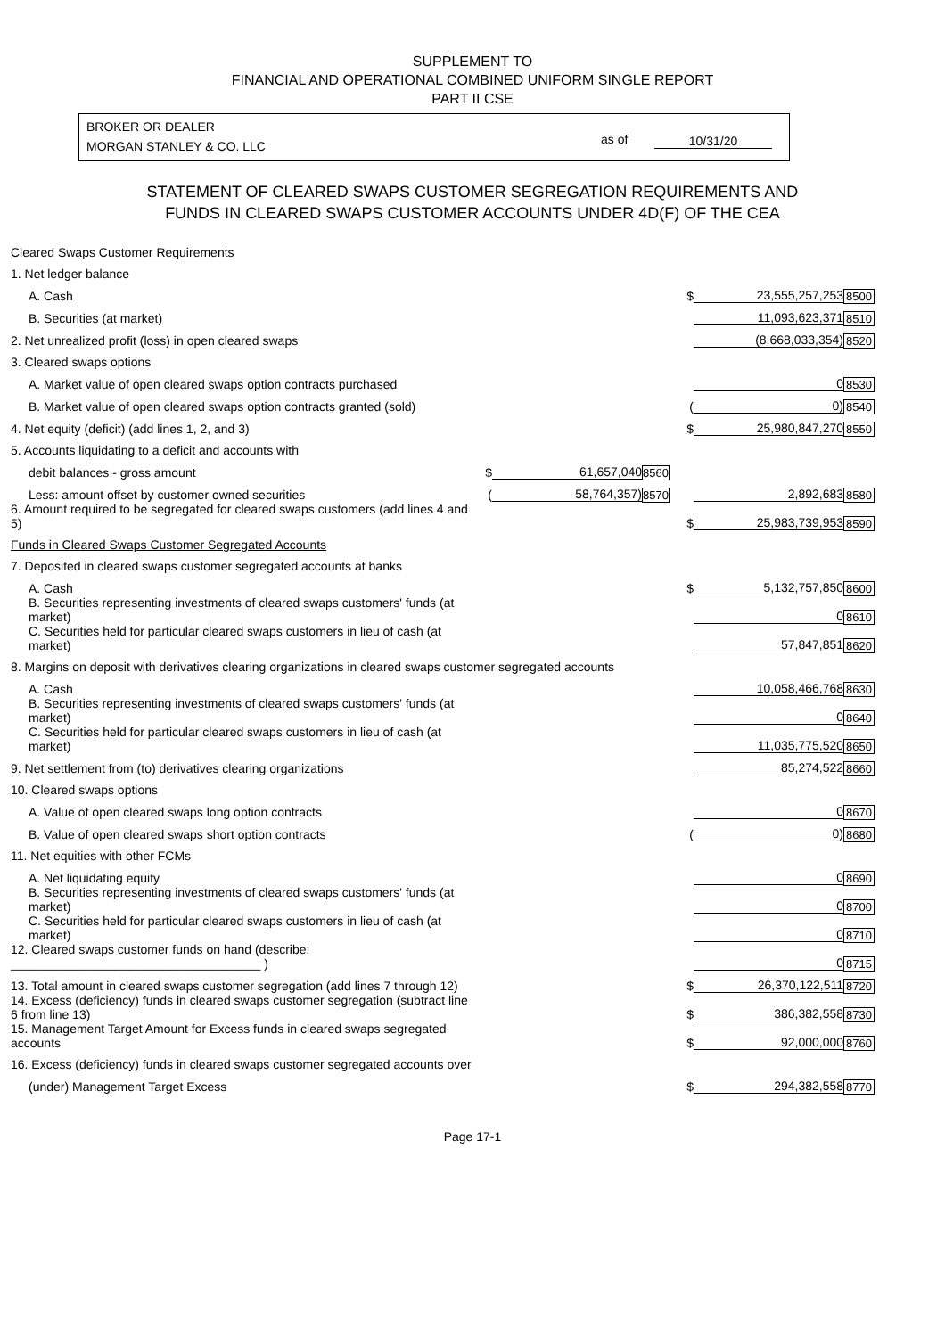SUPPLEMENT TO
FINANCIAL AND OPERATIONAL COMBINED UNIFORM SINGLE REPORT
PART II CSE
BROKER OR DEALER
MORGAN STANLEY & CO. LLC
as of 10/31/20
STATEMENT OF CLEARED SWAPS CUSTOMER SEGREGATION REQUIREMENTS AND
FUNDS IN CLEARED SWAPS CUSTOMER ACCOUNTS UNDER 4D(F) OF THE CEA
| Cleared Swaps Customer Requirements | | | | | | |
| 1. Net ledger balance | | | | | | |
| A. Cash | | | | $ | 23,555,257,253 | 8500 |
| B. Securities (at market) | | | | | 11,093,623,371 | 8510 |
| 2. Net unrealized profit (loss) in open cleared swaps | | | | | (8,668,033,354) | 8520 |
| 3. Cleared swaps options | | | | | | |
| A. Market value of open cleared swaps option contracts purchased | | | | | 0 | 8530 |
| B. Market value of open cleared swaps option contracts granted (sold) | | | | ( | 0) | 8540 |
| 4. Net equity (deficit) (add lines 1, 2, and 3) | | | | $ | 25,980,847,270 | 8550 |
| 5. Accounts liquidating to a deficit and accounts with | | | | | | |
| debit balances - gross amount | $ | 61,657,040 | 8560 | | | |
| Less: amount offset by customer owned securities | ( | 58,764,357) | 8570 | | 2,892,683 | 8580 |
| 6. Amount required to be segregated for cleared swaps customers (add lines 4 and 5) | | | | $ | 25,983,739,953 | 8590 |
| Funds in Cleared Swaps Customer Segregated Accounts | | | | | | |
| 7. Deposited in cleared swaps customer segregated accounts at banks | | | | | | |
| A. Cash | | | | $ | 5,132,757,850 | 8600 |
| B. Securities representing investments of cleared swaps customers' funds (at market) | | | | | 0 | 8610 |
| C. Securities held for particular cleared swaps customers in lieu of cash (at market) | | | | | 57,847,851 | 8620 |
| 8. Margins on deposit with derivatives clearing organizations in cleared swaps customer segregated accounts | | | | | | |
| A. Cash | | | | | 10,058,466,768 | 8630 |
| B. Securities representing investments of cleared swaps customers' funds (at market) | | | | | 0 | 8640 |
| C. Securities held for particular cleared swaps customers in lieu of cash (at market) | | | | | 11,035,775,520 | 8650 |
| 9. Net settlement from (to) derivatives clearing organizations | | | | | 85,274,522 | 8660 |
| 10. Cleared swaps options | | | | | | |
| A. Value of open cleared swaps long option contracts | | | | | 0 | 8670 |
| B. Value of open cleared swaps short option contracts | | | | ( | 0) | 8680 |
| 11. Net equities with other FCMs | | | | | | |
| A. Net liquidating equity | | | | | 0 | 8690 |
| B. Securities representing investments of cleared swaps customers' funds (at market) | | | | | 0 | 8700 |
| C. Securities held for particular cleared swaps customers in lieu of cash (at market) | | | | | 0 | 8710 |
| 12. Cleared swaps customer funds on hand (describe: ____________________________________ ) | | | | | 0 | 8715 |
| 13. Total amount in cleared swaps customer segregation (add lines 7 through 12) | | | | $ | 26,370,122,511 | 8720 |
| 14. Excess (deficiency) funds in cleared swaps customer segregation (subtract line 6 from line 13) | | | | $ | 386,382,558 | 8730 |
| 15. Management Target Amount for Excess funds in cleared swaps segregated accounts | | | | $ | 92,000,000 | 8760 |
| 16. Excess (deficiency) funds in cleared swaps customer segregated accounts over | | | | | | |
| (under) Management Target Excess | | | | $ | 294,382,558 | 8770 |
Page 17-1